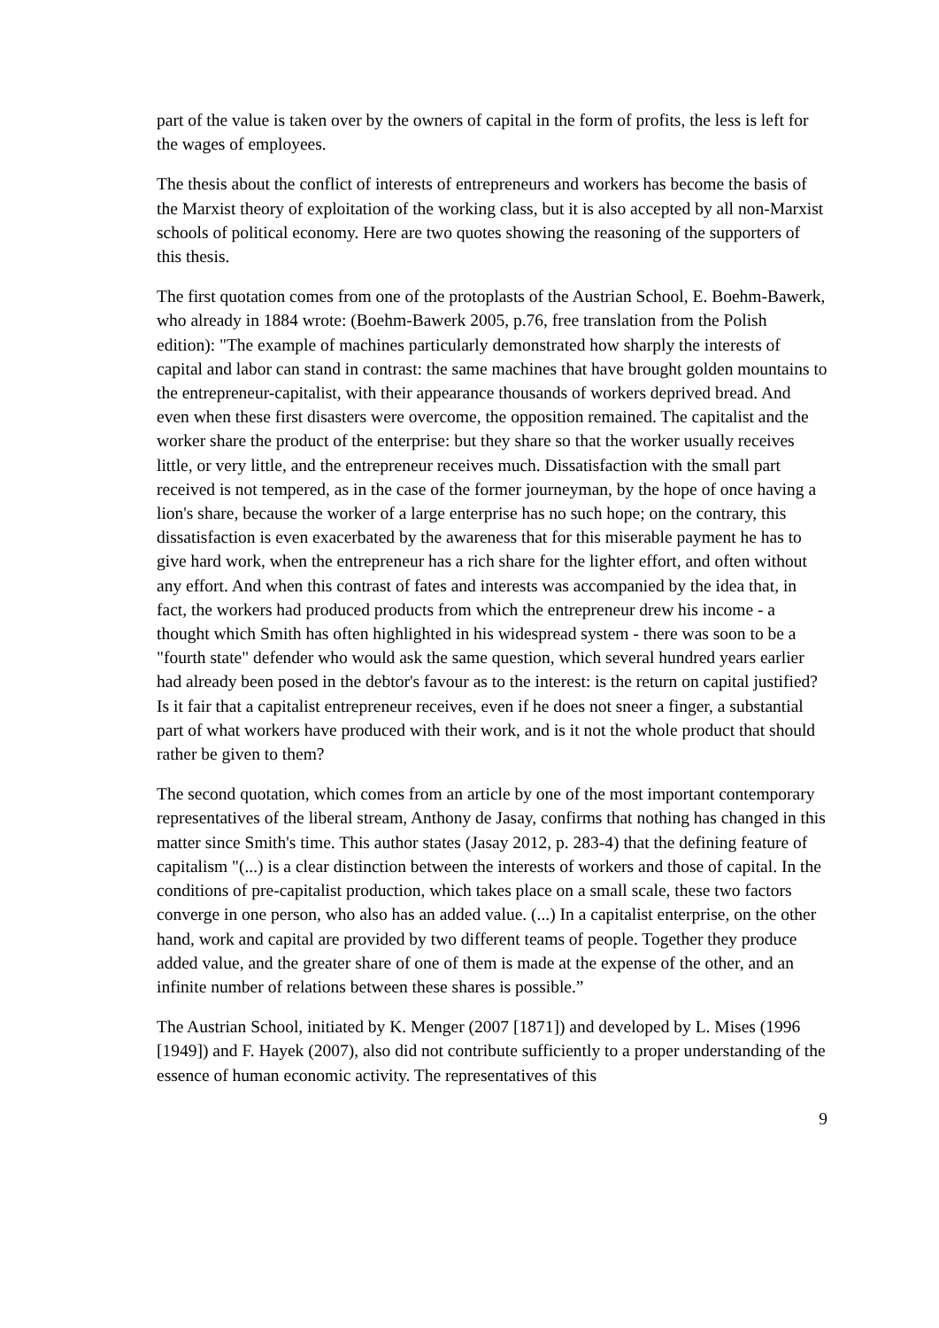part of the value is taken over by the owners of capital in the form of profits, the less is left for the wages of employees.
The thesis about the conflict of interests of entrepreneurs and workers has become the basis of the Marxist theory of exploitation of the working class, but it is also accepted by all non-Marxist schools of political economy. Here are two quotes showing the reasoning of the supporters of this thesis.
The first quotation comes from one of the protoplasts of the Austrian School, E. Boehm-Bawerk, who already in 1884 wrote: (Boehm-Bawerk 2005, p.76, free translation from the Polish edition): "The example of machines particularly demonstrated how sharply the interests of capital and labor can stand in contrast: the same machines that have brought golden mountains to the entrepreneur-capitalist, with their appearance thousands of workers deprived bread. And even when these first disasters were overcome, the opposition remained. The capitalist and the worker share the product of the enterprise: but they share so that the worker usually receives little, or very little, and the entrepreneur receives much. Dissatisfaction with the small part received is not tempered, as in the case of the former journeyman, by the hope of once having a lion's share, because the worker of a large enterprise has no such hope; on the contrary, this dissatisfaction is even exacerbated by the awareness that for this miserable payment he has to give hard work, when the entrepreneur has a rich share for the lighter effort, and often without any effort. And when this contrast of fates and interests was accompanied by the idea that, in fact, the workers had produced products from which the entrepreneur drew his income - a thought which Smith has often highlighted in his widespread system - there was soon to be a "fourth state" defender who would ask the same question, which several hundred years earlier had already been posed in the debtor's favour as to the interest: is the return on capital justified? Is it fair that a capitalist entrepreneur receives, even if he does not sneer a finger, a substantial part of what workers have produced with their work, and is it not the whole product that should rather be given to them?
The second quotation, which comes from an article by one of the most important contemporary representatives of the liberal stream, Anthony de Jasay, confirms that nothing has changed in this matter since Smith's time. This author states (Jasay 2012, p. 283-4) that the defining feature of capitalism "(...) is a clear distinction between the interests of workers and those of capital. In the conditions of pre-capitalist production, which takes place on a small scale, these two factors converge in one person, who also has an added value. (...) In a capitalist enterprise, on the other hand, work and capital are provided by two different teams of people. Together they produce added value, and the greater share of one of them is made at the expense of the other, and an infinite number of relations between these shares is possible.”
The Austrian School, initiated by K. Menger (2007 [1871]) and developed by L. Mises (1996 [1949]) and F. Hayek (2007), also did not contribute sufficiently to a proper understanding of the essence of human economic activity. The representatives of this
9